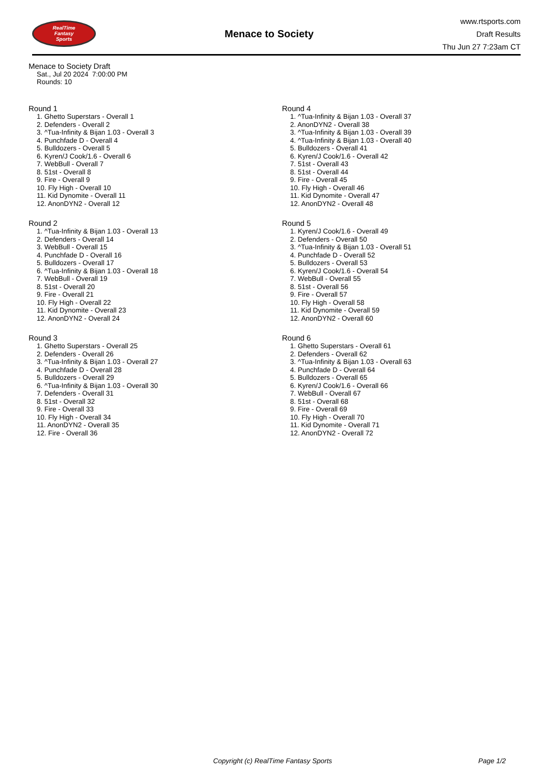RealTime
Fantasy
Sports
Menace to Society
www.rtsports.com
Draft Results
Thu Jun 27 7:23am CT
Menace to Society Draft
Sat., Jul 20 2024 7:00:00 PM
Rounds: 10
Round 1
1. Ghetto Superstars - Overall 1
2. Defenders - Overall 2
3. ^Tua-Infinity & Bijan 1.03 - Overall 3
4. Punchfade D - Overall 4
5. Bulldozers - Overall 5
6. Kyren/J Cook/1.6 - Overall 6
7. WebBull - Overall 7
8. 51st - Overall 8
9. Fire - Overall 9
10. Fly High - Overall 10
11. Kid Dynomite - Overall 11
12. AnonDYN2 - Overall 12
Round 2
1. ^Tua-Infinity & Bijan 1.03 - Overall 13
2. Defenders - Overall 14
3. WebBull - Overall 15
4. Punchfade D - Overall 16
5. Bulldozers - Overall 17
6. ^Tua-Infinity & Bijan 1.03 - Overall 18
7. WebBull - Overall 19
8. 51st - Overall 20
9. Fire - Overall 21
10. Fly High - Overall 22
11. Kid Dynomite - Overall 23
12. AnonDYN2 - Overall 24
Round 3
1. Ghetto Superstars - Overall 25
2. Defenders - Overall 26
3. ^Tua-Infinity & Bijan 1.03 - Overall 27
4. Punchfade D - Overall 28
5. Bulldozers - Overall 29
6. ^Tua-Infinity & Bijan 1.03 - Overall 30
7. Defenders - Overall 31
8. 51st - Overall 32
9. Fire - Overall 33
10. Fly High - Overall 34
11. AnonDYN2 - Overall 35
12. Fire - Overall 36
Round 4
1. ^Tua-Infinity & Bijan 1.03 - Overall 37
2. AnonDYN2 - Overall 38
3. ^Tua-Infinity & Bijan 1.03 - Overall 39
4. ^Tua-Infinity & Bijan 1.03 - Overall 40
5. Bulldozers - Overall 41
6. Kyren/J Cook/1.6 - Overall 42
7. 51st - Overall 43
8. 51st - Overall 44
9. Fire - Overall 45
10. Fly High - Overall 46
11. Kid Dynomite - Overall 47
12. AnonDYN2 - Overall 48
Round 5
1. Kyren/J Cook/1.6 - Overall 49
2. Defenders - Overall 50
3. ^Tua-Infinity & Bijan 1.03 - Overall 51
4. Punchfade D - Overall 52
5. Bulldozers - Overall 53
6. Kyren/J Cook/1.6 - Overall 54
7. WebBull - Overall 55
8. 51st - Overall 56
9. Fire - Overall 57
10. Fly High - Overall 58
11. Kid Dynomite - Overall 59
12. AnonDYN2 - Overall 60
Round 6
1. Ghetto Superstars - Overall 61
2. Defenders - Overall 62
3. ^Tua-Infinity & Bijan 1.03 - Overall 63
4. Punchfade D - Overall 64
5. Bulldozers - Overall 65
6. Kyren/J Cook/1.6 - Overall 66
7. WebBull - Overall 67
8. 51st - Overall 68
9. Fire - Overall 69
10. Fly High - Overall 70
11. Kid Dynomite - Overall 71
12. AnonDYN2 - Overall 72
Copyright (c) RealTime Fantasy Sports Page 1/2